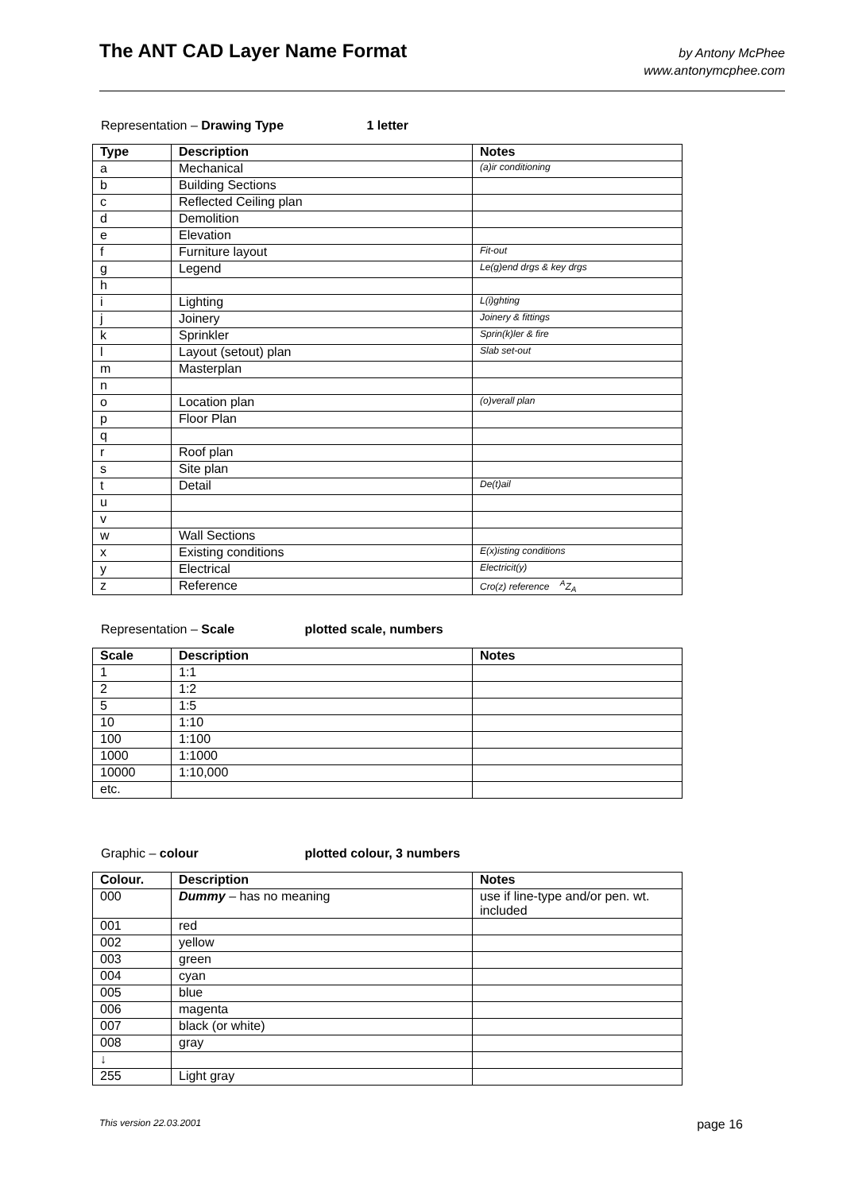The ANT CAD Layer Name Format
by Antony McPhee
www.antonymcphee.com
Representation – Drawing Type 1 letter
| Type | Description | Notes |
| --- | --- | --- |
| a | Mechanical | (a)ir conditioning |
| b | Building Sections | |
| c | Reflected Ceiling plan | |
| d | Demolition | |
| e | Elevation | |
| f | Furniture layout | Fit-out |
| g | Legend | Le(g)end drgs & key drgs |
| h | | |
| i | Lighting | L(i)ghting |
| j | Joinery | Joinery & fittings |
| k | Sprinkler | Sprin(k)ler & fire |
| l | Layout (setout) plan | Slab set-out |
| m | Masterplan | |
| n | | |
| o | Location plan | (o)verall plan |
| p | Floor Plan | |
| q | | |
| r | Roof plan | |
| s | Site plan | |
| t | Detail | De(t)ail |
| u | | |
| v | | |
| w | Wall Sections | |
| x | Existing conditions | E(x)isting conditions |
| y | Electrical | Electricit(y) |
| z | Reference | Cro(z) reference <sup>A</sup>Z<sub>A</sub> |
Representation – Scale plotted scale, numbers
| Scale | Description | Notes |
| --- | --- | --- |
| 1 | 1:1 | |
| 2 | 1:2 | |
| 5 | 1:5 | |
| 10 | 1:10 | |
| 100 | 1:100 | |
| 1000 | 1:1000 | |
| 10000 | 1:10,000 | |
| etc. | | |
Graphic – colour plotted colour, 3 numbers
| Colour. | Description | Notes |
| --- | --- | --- |
| 000 | Dummy – has no meaning | use if line-type and/or pen. wt. included |
| 001 | red | |
| 002 | yellow | |
| 003 | green | |
| 004 | cyan | |
| 005 | blue | |
| 006 | magenta | |
| 007 | black (or white) | |
| 008 | gray | |
| ↓ | | |
| 255 | Light gray | |
This version 22.03.2001 page 16